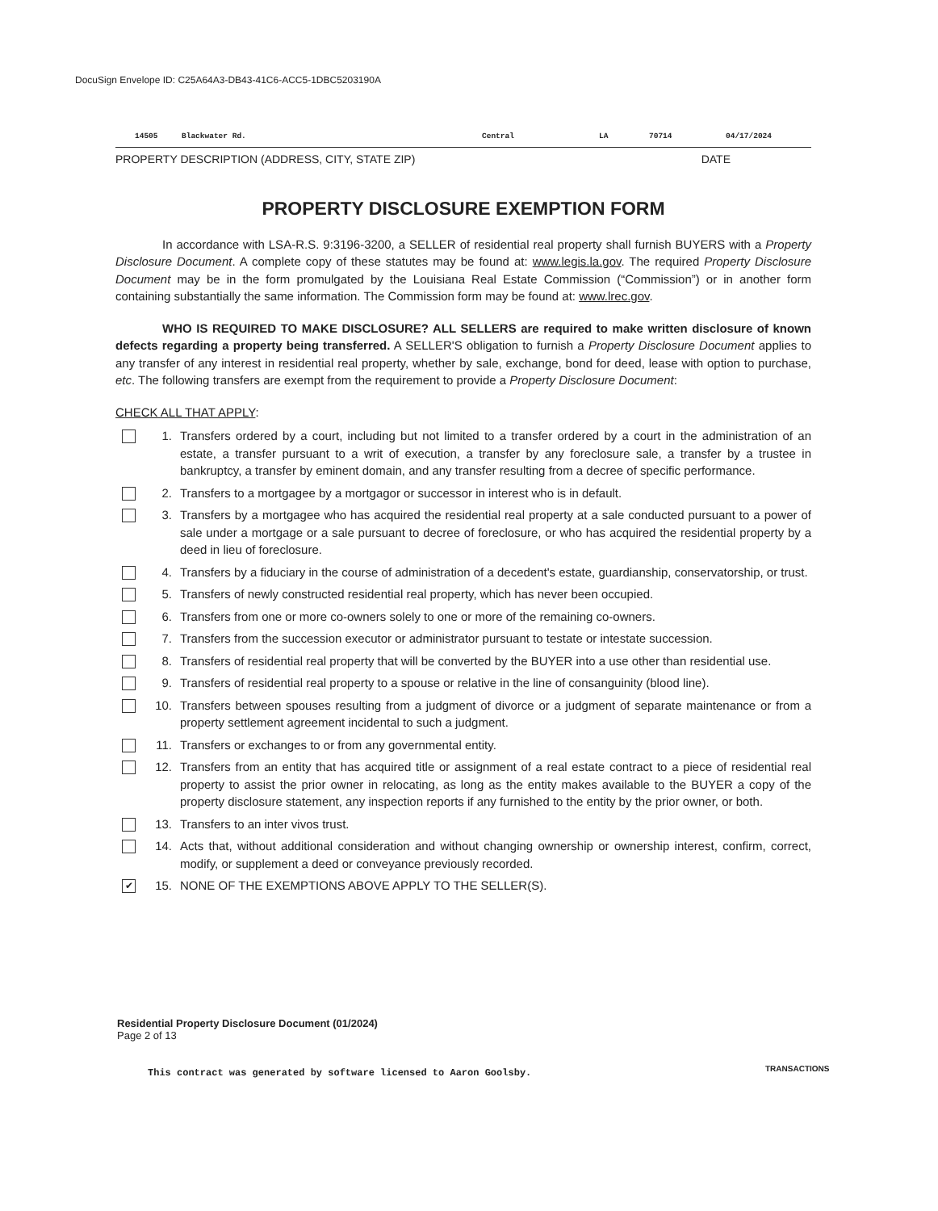DocuSign Envelope ID: C25A64A3-DB43-41C6-ACC5-1DBC5203190A
14505 Blackwater Rd. Central LA 70714 04/17/2024
PROPERTY DESCRIPTION (ADDRESS, CITY, STATE ZIP) DATE
PROPERTY DISCLOSURE EXEMPTION FORM
In accordance with LSA-R.S. 9:3196-3200, a SELLER of residential real property shall furnish BUYERS with a Property Disclosure Document. A complete copy of these statutes may be found at: www.legis.la.gov. The required Property Disclosure Document may be in the form promulgated by the Louisiana Real Estate Commission (“Commission”) or in another form containing substantially the same information. The Commission form may be found at: www.lrec.gov.
WHO IS REQUIRED TO MAKE DISCLOSURE? ALL SELLERS are required to make written disclosure of known defects regarding a property being transferred. A SELLER'S obligation to furnish a Property Disclosure Document applies to any transfer of any interest in residential real property, whether by sale, exchange, bond for deed, lease with option to purchase, etc. The following transfers are exempt from the requirement to provide a Property Disclosure Document:
CHECK ALL THAT APPLY:
1. Transfers ordered by a court, including but not limited to a transfer ordered by a court in the administration of an estate, a transfer pursuant to a writ of execution, a transfer by any foreclosure sale, a transfer by a trustee in bankruptcy, a transfer by eminent domain, and any transfer resulting from a decree of specific performance.
2. Transfers to a mortgagee by a mortgagor or successor in interest who is in default.
3. Transfers by a mortgagee who has acquired the residential real property at a sale conducted pursuant to a power of sale under a mortgage or a sale pursuant to decree of foreclosure, or who has acquired the residential property by a deed in lieu of foreclosure.
4. Transfers by a fiduciary in the course of administration of a decedent's estate, guardianship, conservatorship, or trust.
5. Transfers of newly constructed residential real property, which has never been occupied.
6. Transfers from one or more co-owners solely to one or more of the remaining co-owners.
7. Transfers from the succession executor or administrator pursuant to testate or intestate succession.
8. Transfers of residential real property that will be converted by the BUYER into a use other than residential use.
9. Transfers of residential real property to a spouse or relative in the line of consanguinity (blood line).
10. Transfers between spouses resulting from a judgment of divorce or a judgment of separate maintenance or from a property settlement agreement incidental to such a judgment.
11. Transfers or exchanges to or from any governmental entity.
12. Transfers from an entity that has acquired title or assignment of a real estate contract to a piece of residential real property to assist the prior owner in relocating, as long as the entity makes available to the BUYER a copy of the property disclosure statement, any inspection reports if any furnished to the entity by the prior owner, or both.
13. Transfers to an inter vivos trust.
14. Acts that, without additional consideration and without changing ownership or ownership interest, confirm, correct, modify, or supplement a deed or conveyance previously recorded.
✔ 15. NONE OF THE EXEMPTIONS ABOVE APPLY TO THE SELLER(S).
Residential Property Disclosure Document (01/2024)
Page 2 of 13
This contract was generated by software licensed to Aaron Goolsby.
TRANSACTIONS